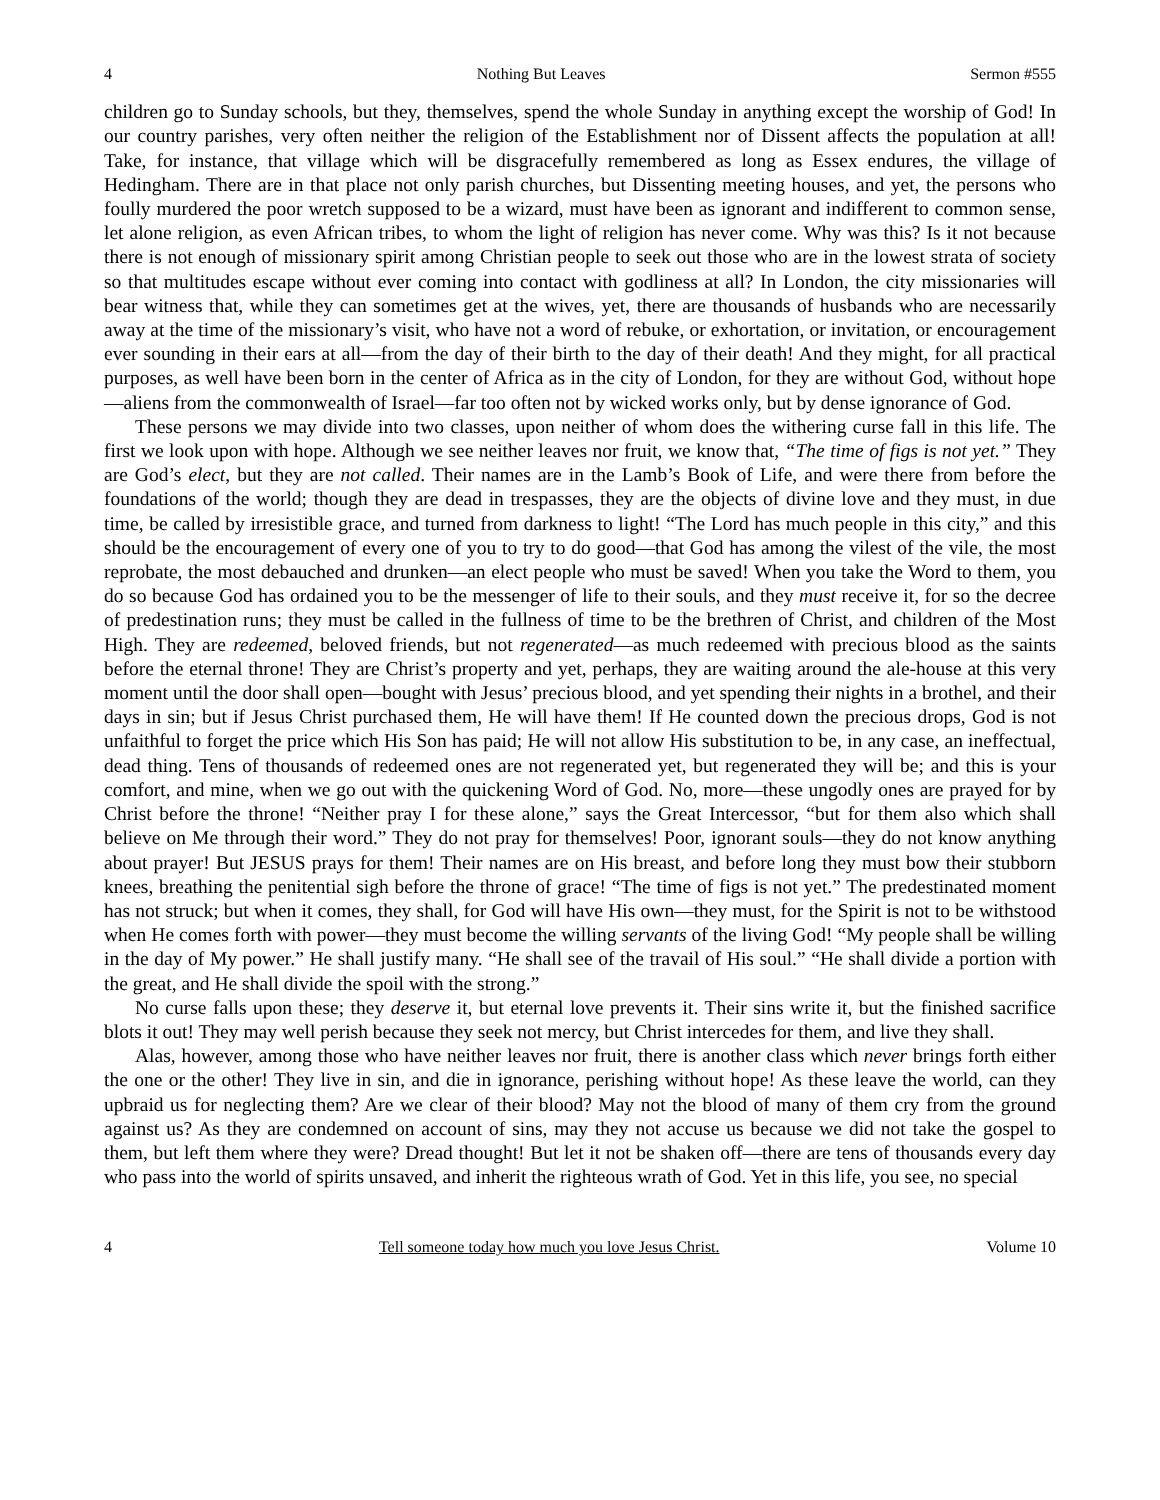4 Nothing But Leaves Sermon #555
children go to Sunday schools, but they, themselves, spend the whole Sunday in anything except the worship of God! In our country parishes, very often neither the religion of the Establishment nor of Dissent affects the population at all! Take, for instance, that village which will be disgracefully remembered as long as Essex endures, the village of Hedingham. There are in that place not only parish churches, but Dissenting meeting houses, and yet, the persons who foully murdered the poor wretch supposed to be a wizard, must have been as ignorant and indifferent to common sense, let alone religion, as even African tribes, to whom the light of religion has never come. Why was this? Is it not because there is not enough of missionary spirit among Christian people to seek out those who are in the lowest strata of society so that multitudes escape without ever coming into contact with godliness at all? In London, the city missionaries will bear witness that, while they can sometimes get at the wives, yet, there are thousands of husbands who are necessarily away at the time of the missionary’s visit, who have not a word of rebuke, or exhortation, or invitation, or encouragement ever sounding in their ears at all—from the day of their birth to the day of their death! And they might, for all practical purposes, as well have been born in the center of Africa as in the city of London, for they are without God, without hope—aliens from the commonwealth of Israel—far too often not by wicked works only, but by dense ignorance of God.
These persons we may divide into two classes, upon neither of whom does the withering curse fall in this life. The first we look upon with hope. Although we see neither leaves nor fruit, we know that, “The time of figs is not yet.” They are God’s elect, but they are not called. Their names are in the Lamb’s Book of Life, and were there from before the foundations of the world; though they are dead in trespasses, they are the objects of divine love and they must, in due time, be called by irresistible grace, and turned from darkness to light! “The Lord has much people in this city,” and this should be the encouragement of every one of you to try to do good—that God has among the vilest of the vile, the most reprobate, the most debauched and drunken—an elect people who must be saved! When you take the Word to them, you do so because God has ordained you to be the messenger of life to their souls, and they must receive it, for so the decree of predestination runs; they must be called in the fullness of time to be the brethren of Christ, and children of the Most High. They are redeemed, beloved friends, but not regenerated—as much redeemed with precious blood as the saints before the eternal throne! They are Christ’s property and yet, perhaps, they are waiting around the ale-house at this very moment until the door shall open—bought with Jesus’ precious blood, and yet spending their nights in a brothel, and their days in sin; but if Jesus Christ purchased them, He will have them! If He counted down the precious drops, God is not unfaithful to forget the price which His Son has paid; He will not allow His substitution to be, in any case, an ineffectual, dead thing. Tens of thousands of redeemed ones are not regenerated yet, but regenerated they will be; and this is your comfort, and mine, when we go out with the quickening Word of God. No, more—these ungodly ones are prayed for by Christ before the throne! “Neither pray I for these alone,” says the Great Intercessor, “but for them also which shall believe on Me through their word.” They do not pray for themselves! Poor, ignorant souls—they do not know anything about prayer! But JESUS prays for them! Their names are on His breast, and before long they must bow their stubborn knees, breathing the penitential sigh before the throne of grace! “The time of figs is not yet.” The predestinated moment has not struck; but when it comes, they shall, for God will have His own—they must, for the Spirit is not to be withstood when He comes forth with power—they must become the willing servants of the living God! “My people shall be willing in the day of My power.” He shall justify many. “He shall see of the travail of His soul.” “He shall divide a portion with the great, and He shall divide the spoil with the strong.”
No curse falls upon these; they deserve it, but eternal love prevents it. Their sins write it, but the finished sacrifice blots it out! They may well perish because they seek not mercy, but Christ intercedes for them, and live they shall.
Alas, however, among those who have neither leaves nor fruit, there is another class which never brings forth either the one or the other! They live in sin, and die in ignorance, perishing without hope! As these leave the world, can they upbraid us for neglecting them? Are we clear of their blood? May not the blood of many of them cry from the ground against us? As they are condemned on account of sins, may they not accuse us because we did not take the gospel to them, but left them where they were? Dread thought! But let it not be shaken off—there are tens of thousands every day who pass into the world of spirits unsaved, and inherit the righteous wrath of God. Yet in this life, you see, no special
4 Tell someone today how much you love Jesus Christ. Volume 10